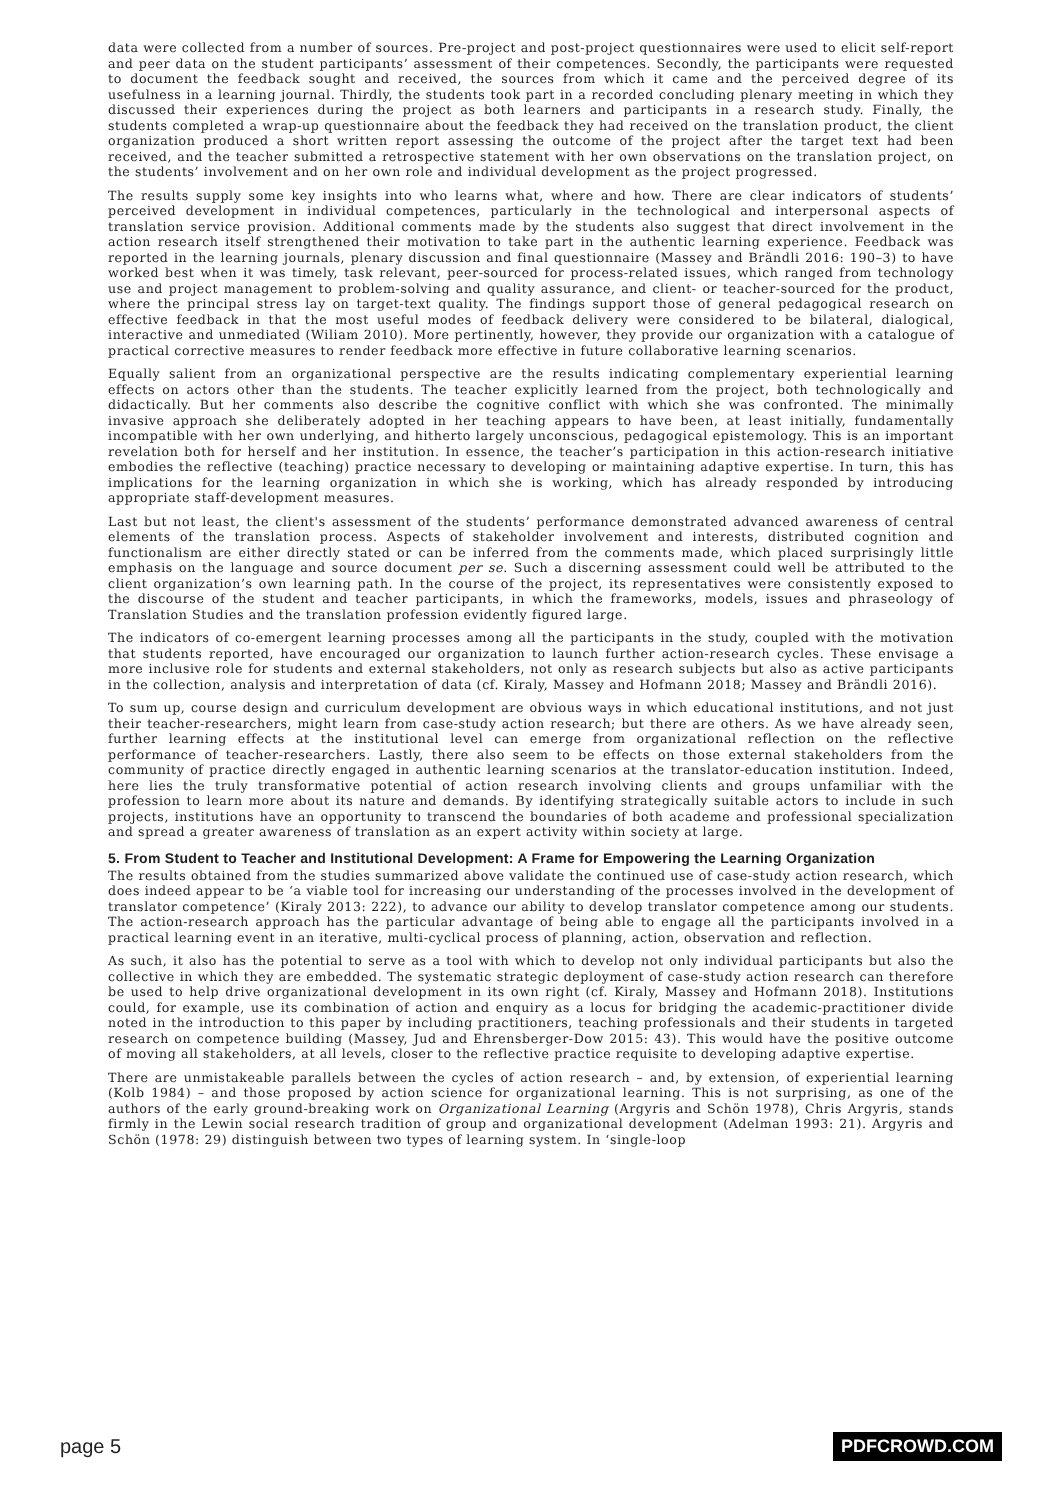data were collected from a number of sources. Pre-project and post-project questionnaires were used to elicit self-report and peer data on the student participants’ assessment of their competences. Secondly, the participants were requested to document the feedback sought and received, the sources from which it came and the perceived degree of its usefulness in a learning journal. Thirdly, the students took part in a recorded concluding plenary meeting in which they discussed their experiences during the project as both learners and participants in a research study. Finally, the students completed a wrap-up questionnaire about the feedback they had received on the translation product, the client organization produced a short written report assessing the outcome of the project after the target text had been received, and the teacher submitted a retrospective statement with her own observations on the translation project, on the students’ involvement and on her own role and individual development as the project progressed.
The results supply some key insights into who learns what, where and how. There are clear indicators of students’ perceived development in individual competences, particularly in the technological and interpersonal aspects of translation service provision. Additional comments made by the students also suggest that direct involvement in the action research itself strengthened their motivation to take part in the authentic learning experience. Feedback was reported in the learning journals, plenary discussion and final questionnaire (Massey and Brändli 2016: 190–3) to have worked best when it was timely, task relevant, peer-sourced for process-related issues, which ranged from technology use and project management to problem-solving and quality assurance, and client- or teacher-sourced for the product, where the principal stress lay on target-text quality. The findings support those of general pedagogical research on effective feedback in that the most useful modes of feedback delivery were considered to be bilateral, dialogical, interactive and unmediated (Wiliam 2010). More pertinently, however, they provide our organization with a catalogue of practical corrective measures to render feedback more effective in future collaborative learning scenarios.
Equally salient from an organizational perspective are the results indicating complementary experiential learning effects on actors other than the students. The teacher explicitly learned from the project, both technologically and didactically. But her comments also describe the cognitive conflict with which she was confronted. The minimally invasive approach she deliberately adopted in her teaching appears to have been, at least initially, fundamentally incompatible with her own underlying, and hitherto largely unconscious, pedagogical epistemology. This is an important revelation both for herself and her institution. In essence, the teacher’s participation in this action-research initiative embodies the reflective (teaching) practice necessary to developing or maintaining adaptive expertise. In turn, this has implications for the learning organization in which she is working, which has already responded by introducing appropriate staff-development measures.
Last but not least, the client's assessment of the students’ performance demonstrated advanced awareness of central elements of the translation process. Aspects of stakeholder involvement and interests, distributed cognition and functionalism are either directly stated or can be inferred from the comments made, which placed surprisingly little emphasis on the language and source document per se. Such a discerning assessment could well be attributed to the client organization’s own learning path. In the course of the project, its representatives were consistently exposed to the discourse of the student and teacher participants, in which the frameworks, models, issues and phraseology of Translation Studies and the translation profession evidently figured large.
The indicators of co-emergent learning processes among all the participants in the study, coupled with the motivation that students reported, have encouraged our organization to launch further action-research cycles. These envisage a more inclusive role for students and external stakeholders, not only as research subjects but also as active participants in the collection, analysis and interpretation of data (cf. Kiraly, Massey and Hofmann 2018; Massey and Brändli 2016).
To sum up, course design and curriculum development are obvious ways in which educational institutions, and not just their teacher-researchers, might learn from case-study action research; but there are others. As we have already seen, further learning effects at the institutional level can emerge from organizational reflection on the reflective performance of teacher-researchers. Lastly, there also seem to be effects on those external stakeholders from the community of practice directly engaged in authentic learning scenarios at the translator-education institution. Indeed, here lies the truly transformative potential of action research involving clients and groups unfamiliar with the profession to learn more about its nature and demands. By identifying strategically suitable actors to include in such projects, institutions have an opportunity to transcend the boundaries of both academe and professional specialization and spread a greater awareness of translation as an expert activity within society at large.
5. From Student to Teacher and Institutional Development: A Frame for Empowering the Learning Organization
The results obtained from the studies summarized above validate the continued use of case-study action research, which does indeed appear to be ‘a viable tool for increasing our understanding of the processes involved in the development of translator competence’ (Kiraly 2013: 222), to advance our ability to develop translator competence among our students. The action-research approach has the particular advantage of being able to engage all the participants involved in a practical learning event in an iterative, multi-cyclical process of planning, action, observation and reflection.
As such, it also has the potential to serve as a tool with which to develop not only individual participants but also the collective in which they are embedded. The systematic strategic deployment of case-study action research can therefore be used to help drive organizational development in its own right (cf. Kiraly, Massey and Hofmann 2018). Institutions could, for example, use its combination of action and enquiry as a locus for bridging the academic-practitioner divide noted in the introduction to this paper by including practitioners, teaching professionals and their students in targeted research on competence building (Massey, Jud and Ehrensberger-Dow 2015: 43). This would have the positive outcome of moving all stakeholders, at all levels, closer to the reflective practice requisite to developing adaptive expertise.
There are unmistakeable parallels between the cycles of action research – and, by extension, of experiential learning (Kolb 1984) – and those proposed by action science for organizational learning. This is not surprising, as one of the authors of the early ground-breaking work on Organizational Learning (Argyris and Schön 1978), Chris Argyris, stands firmly in the Lewin social research tradition of group and organizational development (Adelman 1993: 21). Argyris and Schön (1978: 29) distinguish between two types of learning system. In ‘single-loop
page 5 PDFCROWD.COM